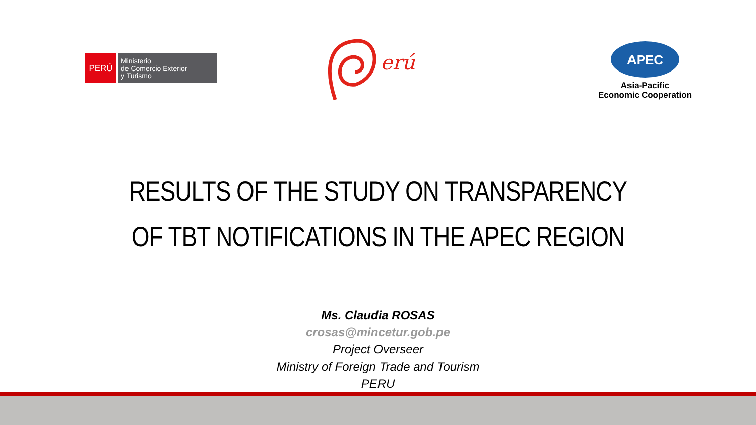PERÚ
Ministerio
de Comercio Exterior
y Turismo
erú
APEC
Asia-Pacific
Economic Cooperation
RESULTS OF THE STUDY ON TRANSPARENCY
OF TBT NOTIFICATIONS IN THE APEC REGION
Ms. Claudia ROSAS
crosas@mincetur.gob.pe
Project Overseer
Ministry of Foreign Trade and Tourism
PERU